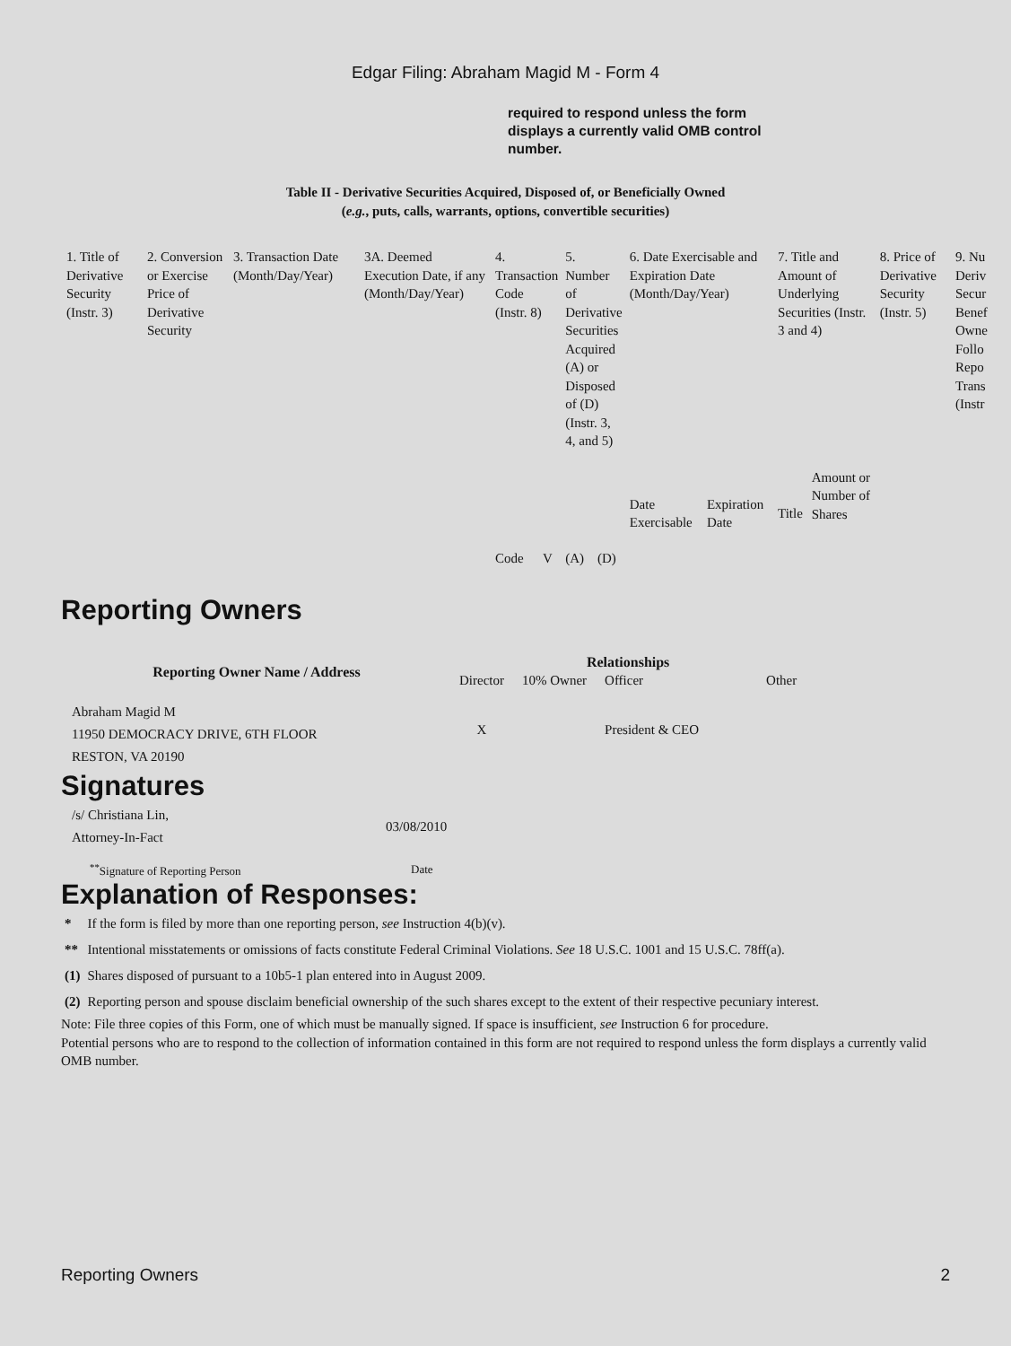Edgar Filing: Abraham Magid M - Form 4
required to respond unless the form displays a currently valid OMB control number.
Table II - Derivative Securities Acquired, Disposed of, or Beneficially Owned
(e.g., puts, calls, warrants, options, convertible securities)
| 1. Title of Derivative Security (Instr. 3) | 2. Conversion or Exercise Price of Derivative Security | 3. Transaction Date (Month/Day/Year) | 3A. Deemed Execution Date, if any (Month/Day/Year) | 4. Transaction Code (Instr. 8) | | 5. Number of Derivative Securities Acquired (A) or Disposed of (D) (Instr. 3, 4, and 5) | | 6. Date Exercisable and Expiration Date (Month/Day/Year) | | 7. Title and Amount of Underlying Securities (Instr. 3 and 4) | | 8. Price of Derivative Security (Instr. 5) | 9. Nu Deriv Secur Benef Owne Follo Repo Trans (Instr |
| | | | | Code | V | (A) | (D) | Date Exercisable | Expiration Date | Title | Amount or Number of Shares | | |
Reporting Owners
| Reporting Owner Name / Address | Relationships | | | |
| --- | --- | --- | --- | --- |
| | Director | 10% Owner | Officer | Other |
| Abraham Magid M 11950 DEMOCRACY DRIVE, 6TH FLOOR RESTON, VA 20190 | X | | President & CEO | |
Signatures
| /s/ Christiana Lin, Attorney-In-Fact | 03/08/2010 |
| <sup>**</sup> Signature of Reporting Person | Date |
Explanation of Responses:
| * | If the form is filed by more than one reporting person, see Instruction 4(b)(v). |
| ** | Intentional misstatements or omissions of facts constitute Federal Criminal Violations. See 18 U.S.C. 1001 and 15 U.S.C. 78ff(a). |
| (1) | Shares disposed of pursuant to a 10b5-1 plan entered into in August 2009. |
| (2) | Reporting person and spouse disclaim beneficial ownership of the such shares except to the extent of their respective pecuniary interest. |
Note: File three copies of this Form, one of which must be manually signed. If space is insufficient, see Instruction 6 for procedure.
Potential persons who are to respond to the collection of information contained in this form are not required to respond unless the form displays a currently valid OMB number.
Reporting Owners 2